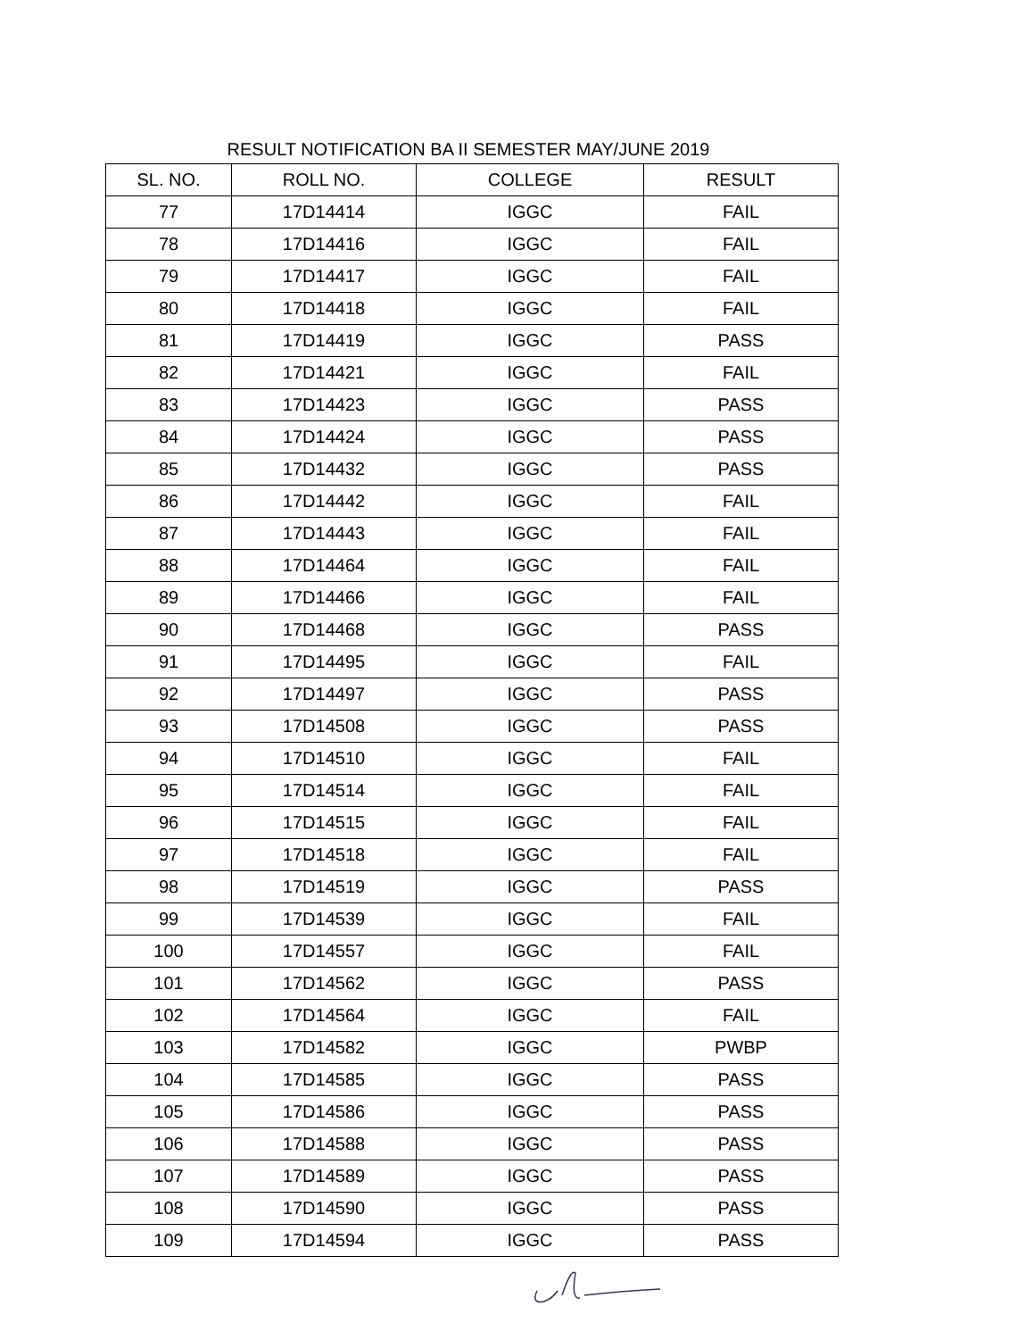RESULT NOTIFICATION BA II SEMESTER MAY/JUNE 2019
| SL. NO. | ROLL NO. | COLLEGE | RESULT |
| --- | --- | --- | --- |
| 77 | 17D14414 | IGGC | FAIL |
| 78 | 17D14416 | IGGC | FAIL |
| 79 | 17D14417 | IGGC | FAIL |
| 80 | 17D14418 | IGGC | FAIL |
| 81 | 17D14419 | IGGC | PASS |
| 82 | 17D14421 | IGGC | FAIL |
| 83 | 17D14423 | IGGC | PASS |
| 84 | 17D14424 | IGGC | PASS |
| 85 | 17D14432 | IGGC | PASS |
| 86 | 17D14442 | IGGC | FAIL |
| 87 | 17D14443 | IGGC | FAIL |
| 88 | 17D14464 | IGGC | FAIL |
| 89 | 17D14466 | IGGC | FAIL |
| 90 | 17D14468 | IGGC | PASS |
| 91 | 17D14495 | IGGC | FAIL |
| 92 | 17D14497 | IGGC | PASS |
| 93 | 17D14508 | IGGC | PASS |
| 94 | 17D14510 | IGGC | FAIL |
| 95 | 17D14514 | IGGC | FAIL |
| 96 | 17D14515 | IGGC | FAIL |
| 97 | 17D14518 | IGGC | FAIL |
| 98 | 17D14519 | IGGC | PASS |
| 99 | 17D14539 | IGGC | FAIL |
| 100 | 17D14557 | IGGC | FAIL |
| 101 | 17D14562 | IGGC | PASS |
| 102 | 17D14564 | IGGC | FAIL |
| 103 | 17D14582 | IGGC | PWBP |
| 104 | 17D14585 | IGGC | PASS |
| 105 | 17D14586 | IGGC | PASS |
| 106 | 17D14588 | IGGC | PASS |
| 107 | 17D14589 | IGGC | PASS |
| 108 | 17D14590 | IGGC | PASS |
| 109 | 17D14594 | IGGC | PASS |